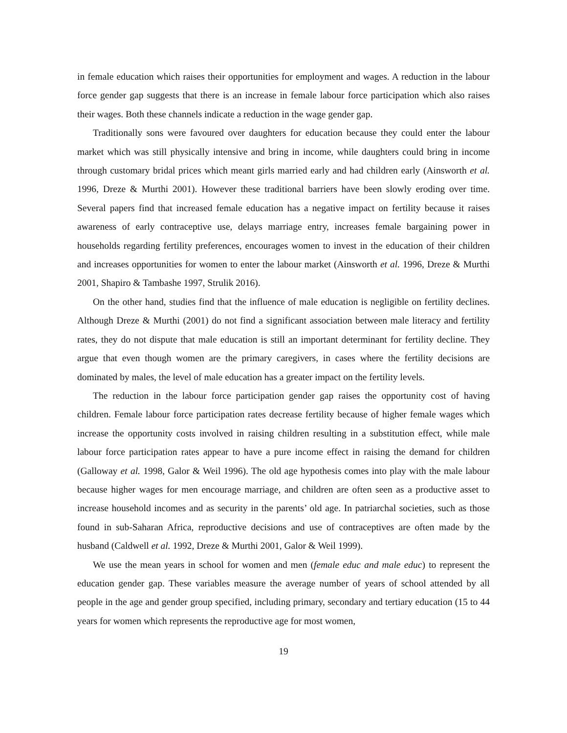in female education which raises their opportunities for employment and wages. A reduction in the labour force gender gap suggests that there is an increase in female labour force participation which also raises their wages. Both these channels indicate a reduction in the wage gender gap.
Traditionally sons were favoured over daughters for education because they could enter the labour market which was still physically intensive and bring in income, while daughters could bring in income through customary bridal prices which meant girls married early and had children early (Ainsworth et al. 1996, Dreze & Murthi 2001). However these traditional barriers have been slowly eroding over time. Several papers find that increased female education has a negative impact on fertility because it raises awareness of early contraceptive use, delays marriage entry, increases female bargaining power in households regarding fertility preferences, encourages women to invest in the education of their children and increases opportunities for women to enter the labour market (Ainsworth et al. 1996, Dreze & Murthi 2001, Shapiro & Tambashe 1997, Strulik 2016).
On the other hand, studies find that the influence of male education is negligible on fertility declines. Although Dreze & Murthi (2001) do not find a significant association between male literacy and fertility rates, they do not dispute that male education is still an important determinant for fertility decline. They argue that even though women are the primary caregivers, in cases where the fertility decisions are dominated by males, the level of male education has a greater impact on the fertility levels.
The reduction in the labour force participation gender gap raises the opportunity cost of having children. Female labour force participation rates decrease fertility because of higher female wages which increase the opportunity costs involved in raising children resulting in a substitution effect, while male labour force participation rates appear to have a pure income effect in raising the demand for children (Galloway et al. 1998, Galor & Weil 1996). The old age hypothesis comes into play with the male labour because higher wages for men encourage marriage, and children are often seen as a productive asset to increase household incomes and as security in the parents’ old age. In patriarchal societies, such as those found in sub-Saharan Africa, reproductive decisions and use of contraceptives are often made by the husband (Caldwell et al. 1992, Dreze & Murthi 2001, Galor & Weil 1999).
We use the mean years in school for women and men (female educ and male educ) to represent the education gender gap. These variables measure the average number of years of school attended by all people in the age and gender group specified, including primary, secondary and tertiary education (15 to 44 years for women which represents the reproductive age for most women,
19